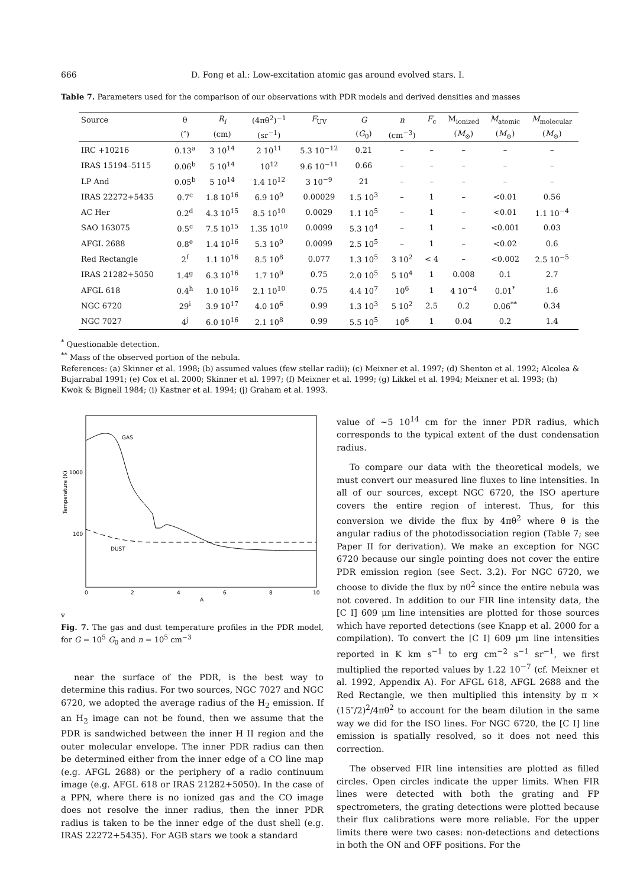666 D. Fong et al.: Low-excitation atomic gas around evolved stars. I.
Table 7. Parameters used for the comparison of our observations with PDR models and derived densities and masses
| Source | θ | R<sub>i</sub> | (4πθ<sup>2</sup>)<sup>−1</sup> | F<sub>UV</sub> | G | n | F<sub>c</sub> | M<sub>ionized</sub> | M<sub>atomic</sub> | M<sub>molecular</sub> |
| --- | --- | --- | --- | --- | --- | --- | --- | --- | --- | --- |
| | (″) | (cm) | (sr<sup>−1</sup>) | | ( G<sub>0</sub>) | (cm<sup>−3</sup>) | | ( M<sub>⊙</sub>) | ( M<sub>⊙</sub>) | ( M<sub>⊙</sub>) |
| IRC +10216 | 0.13<sup>a</sup> | 3 10<sup>14</sup> | 2 10<sup>11</sup> | 5.3 10<sup>−12</sup> | 0.21 | – | – | – | – | – |
| IRAS 15194–5115 | 0.06<sup>b</sup> | 5 10<sup>14</sup> | 10<sup>12</sup> | 9.6 10<sup>−11</sup> | 0.66 | – | – | – | – | – |
| LP And | 0.05<sup>b</sup> | 5 10<sup>14</sup> | 1.4 10<sup>12</sup> | 3 10<sup>−9</sup> | 21 | – | – | – | – | – |
| IRAS 22272+5435 | 0.7<sup>c</sup> | 1.8 10<sup>16</sup> | 6.9 10<sup>9</sup> | 0.00029 | 1.5 10<sup>3</sup> | – | 1 | – | <0.01 | 0.56 |
| AC Her | 0.2<sup>d</sup> | 4.3 10<sup>15</sup> | 8.5 10<sup>10</sup> | 0.0029 | 1.1 10<sup>5</sup> | – | 1 | – | <0.01 | 1.1 10<sup>−4</sup> |
| SAO 163075 | 0.5<sup>c</sup> | 7.5 10<sup>15</sup> | 1.35 10<sup>10</sup> | 0.0099 | 5.3 10<sup>4</sup> | – | 1 | – | <0.001 | 0.03 |
| AFGL 2688 | 0.8<sup>e</sup> | 1.4 10<sup>16</sup> | 5.3 10<sup>9</sup> | 0.0099 | 2.5 10<sup>5</sup> | – | 1 | – | <0.02 | 0.6 |
| Red Rectangle | 2<sup>f</sup> | 1.1 10<sup>16</sup> | 8.5 10<sup>8</sup> | 0.077 | 1.3 10<sup>5</sup> | 3 10<sup>2</sup> | < 4 | – | <0.002 | 2.5 10<sup>−5</sup> |
| IRAS 21282+5050 | 1.4<sup>g</sup> | 6.3 10<sup>16</sup> | 1.7 10<sup>9</sup> | 0.75 | 2.0 10<sup>5</sup> | 5 10<sup>4</sup> | 1 | 0.008 | 0.1 | 2.7 |
| AFGL 618 | 0.4<sup>h</sup> | 1.0 10<sup>16</sup> | 2.1 10<sup>10</sup> | 0.75 | 4.4 10<sup>7</sup> | 10<sup>6</sup> | 1 | 4 10<sup>−4</sup> | 0.01<sup>*</sup> | 1.6 |
| NGC 6720 | 29<sup>i</sup> | 3.9 10<sup>17</sup> | 4.0 10<sup>6</sup> | 0.99 | 1.3 10<sup>3</sup> | 5 10<sup>2</sup> | 2.5 | 0.2 | 0.06<sup>**</sup> | 0.34 |
| NGC 7027 | 4<sup>j</sup> | 6.0 10<sup>16</sup> | 2.1 10<sup>8</sup> | 0.99 | 5.5 10<sup>5</sup> | 10<sup>6</sup> | 1 | 0.04 | 0.2 | 1.4 |
<sup>*</sup> Questionable detection.
<sup>**</sup> Mass of the observed portion of the nebula.
References: (a) Skinner et al. 1998; (b) assumed values (few stellar radii); (c) Meixner et al. 1997; (d) Shenton et al. 1992; Alcolea & Bujarrabal 1991; (e) Cox et al. 2000; Skinner et al. 1997; (f) Meixner et al. 1999; (g) Likkel et al. 1994; Meixner et al. 1993; (h) Kwok & Bignell 1984; (i) Kastner et al. 1994; (j) Graham et al. 1993.
GAS
DUST
1000
100
Temperature (K)
0
2
4
6
8
10
Av
Fig. 7. The gas and dust temperature profiles in the PDR model, for G = 10<sup>5</sup> G<sub>0</sub> and n = 10<sup>5</sup> cm<sup>−3</sup>
near the surface of the PDR, is the best way to determine this radius. For two sources, NGC 7027 and NGC 6720, we adopted the average radius of the H<sub>2</sub> emission. If an H<sub>2</sub> image can not be found, then we assume that the PDR is sandwiched between the inner H II region and the outer molecular envelope. The inner PDR radius can then be determined either from the inner edge of a CO line map (e.g. AFGL 2688) or the periphery of a radio continuum image (e.g. AFGL 618 or IRAS 21282+5050). In the case of a PPN, where there is no ionized gas and the CO image does not resolve the inner radius, then the inner PDR radius is taken to be the inner edge of the dust shell (e.g. IRAS 22272+5435). For AGB stars we took a standard
value of ∼5 10<sup>14</sup> cm for the inner PDR radius, which corresponds to the typical extent of the dust condensation radius.
To compare our data with the theoretical models, we must convert our measured line fluxes to line intensities. In all of our sources, except NGC 6720, the ISO aperture covers the entire region of interest. Thus, for this conversion we divide the flux by 4πθ<sup>2</sup> where θ is the angular radius of the photodissociation region (Table 7; see Paper II for derivation). We make an exception for NGC 6720 because our single pointing does not cover the entire PDR emission region (see Sect. 3.2). For NGC 6720, we choose to divide the flux by πθ<sup>2</sup> since the entire nebula was not covered. In addition to our FIR line intensity data, the [C I] 609 μm line intensities are plotted for those sources which have reported detections (see Knapp et al. 2000 for a compilation). To convert the [C I] 609 μm line intensities reported in K km s<sup>−1</sup> to erg cm<sup>−2</sup> s<sup>−1</sup> sr<sup>−1</sup>, we first multiplied the reported values by 1.22 10<sup>−7</sup> (cf. Meixner et al. 1992, Appendix A). For AFGL 618, AFGL 2688 and the Red Rectangle, we then multiplied this intensity by π × (15″/2)<sup>2</sup>/4πθ<sup>2</sup> to account for the beam dilution in the same way we did for the ISO lines. For NGC 6720, the [C I] line emission is spatially resolved, so it does not need this correction.
The observed FIR line intensities are plotted as filled circles. Open circles indicate the upper limits. When FIR lines were detected with both the grating and FP spectrometers, the grating detections were plotted because their flux calibrations were more reliable. For the upper limits there were two cases: non-detections and detections in both the ON and OFF positions. For the